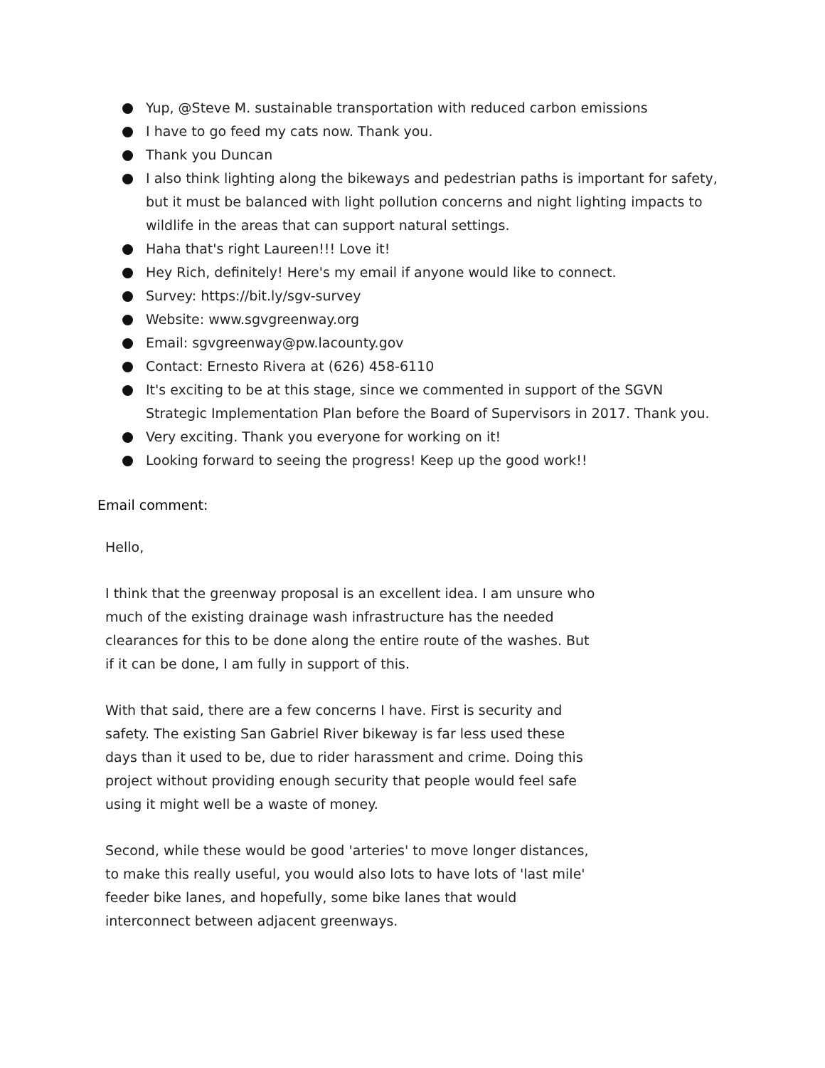Yup, @Steve M. sustainable transportation with reduced carbon emissions
I have to go feed my cats now. Thank you.
Thank you Duncan
I also think lighting along the bikeways and pedestrian paths is important for safety, but it must be balanced with light pollution concerns and night lighting impacts to wildlife in the areas that can support natural settings.
Haha that's right Laureen!!! Love it!
Hey Rich, definitely! Here's my email if anyone would like to connect.
Survey: https://bit.ly/sgv-survey
Website: www.sgvgreenway.org
Email: sgvgreenway@pw.lacounty.gov
Contact: Ernesto Rivera at (626) 458-6110
It's exciting to be at this stage, since we commented in support of the SGVN Strategic Implementation Plan before the Board of Supervisors in 2017. Thank you.
Very exciting. Thank you everyone for working on it!
Looking forward to seeing the progress! Keep up the good work!!
Email comment:
Hello,
I think that the greenway proposal is an excellent idea. I am unsure who much of the existing drainage wash infrastructure has the needed clearances for this to be done along the entire route of the washes. But if it can be done, I am fully in support of this.
With that said, there are a few concerns I have. First is security and safety. The existing San Gabriel River bikeway is far less used these days than it used to be, due to rider harassment and crime. Doing this project without providing enough security that people would feel safe using it might well be a waste of money.
Second, while these would be good 'arteries' to move longer distances, to make this really useful, you would also lots to have lots of 'last mile' feeder bike lanes, and hopefully, some bike lanes that would interconnect between adjacent greenways.